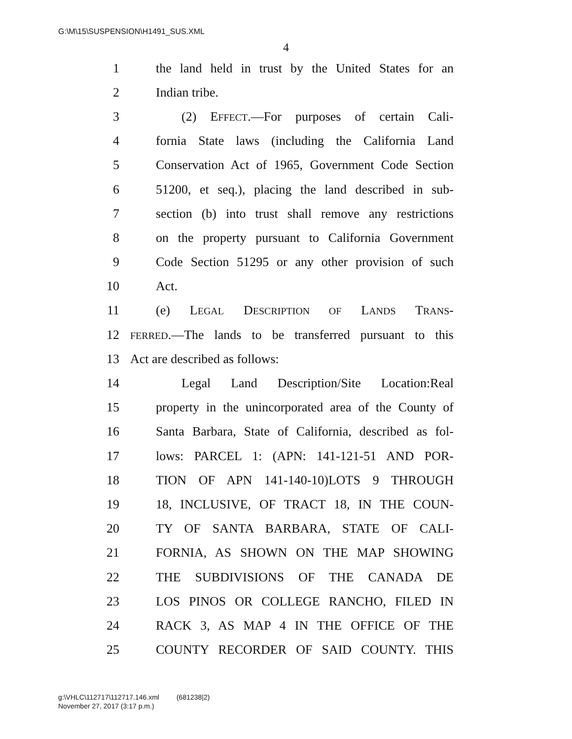G:\M\15\SUSPENSION\H1491_SUS.XML
4
1 the land held in trust by the United States for an
2 Indian tribe.
3 (2) EFFECT.—For purposes of certain Cali-
4 fornia State laws (including the California Land
5 Conservation Act of 1965, Government Code Section
6 51200, et seq.), placing the land described in sub-
7 section (b) into trust shall remove any restrictions
8 on the property pursuant to California Government
9 Code Section 51295 or any other provision of such
10 Act.
11 (e) LEGAL DESCRIPTION OF LANDS TRANS-
12 FERRED.—The lands to be transferred pursuant to this
13 Act are described as follows:
14 Legal Land Description/Site Location:Real
15 property in the unincorporated area of the County of
16 Santa Barbara, State of California, described as fol-
17 lows: PARCEL 1: (APN: 141-121-51 AND POR-
18 TION OF APN 141-140-10)LOTS 9 THROUGH
19 18, INCLUSIVE, OF TRACT 18, IN THE COUN-
20 TY OF SANTA BARBARA, STATE OF CALI-
21 FORNIA, AS SHOWN ON THE MAP SHOWING
22 THE SUBDIVISIONS OF THE CANADA DE
23 LOS PINOS OR COLLEGE RANCHO, FILED IN
24 RACK 3, AS MAP 4 IN THE OFFICE OF THE
25 COUNTY RECORDER OF SAID COUNTY. THIS
g:\VHLC\112717\112717.146.xml (681238|2)
November 27, 2017 (3:17 p.m.)